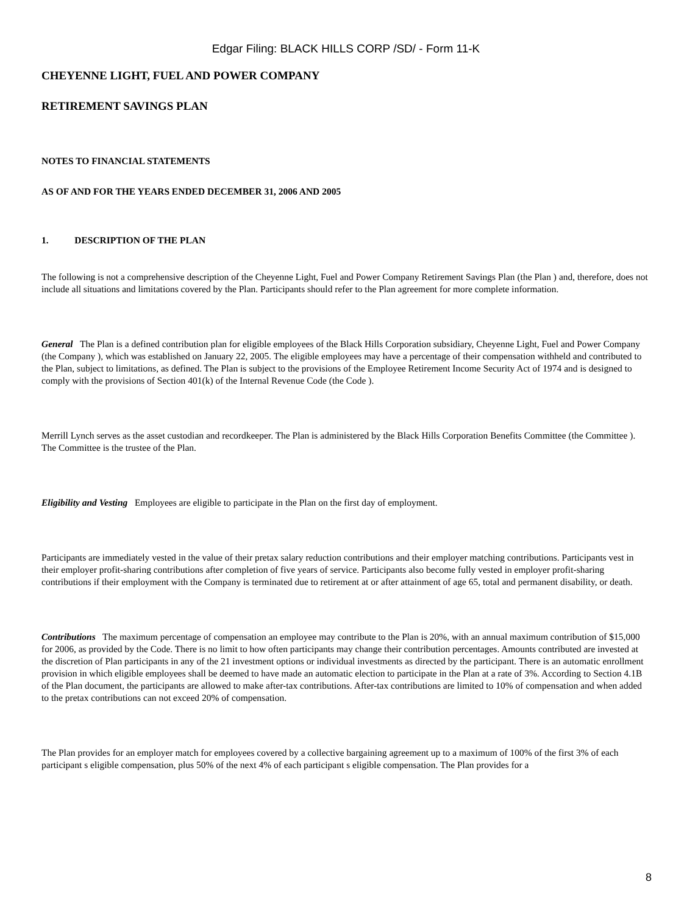Edgar Filing: BLACK HILLS CORP /SD/ - Form 11-K
CHEYENNE LIGHT, FUEL AND POWER COMPANY
RETIREMENT SAVINGS PLAN
NOTES TO FINANCIAL STATEMENTS
AS OF AND FOR THE YEARS ENDED DECEMBER 31, 2006 AND 2005
1. DESCRIPTION OF THE PLAN
The following is not a comprehensive description of the Cheyenne Light, Fuel and Power Company Retirement Savings Plan (the Plan ) and, therefore, does not include all situations and limitations covered by the Plan. Participants should refer to the Plan agreement for more complete information.
General The Plan is a defined contribution plan for eligible employees of the Black Hills Corporation subsidiary, Cheyenne Light, Fuel and Power Company (the Company ), which was established on January 22, 2005. The eligible employees may have a percentage of their compensation withheld and contributed to the Plan, subject to limitations, as defined. The Plan is subject to the provisions of the Employee Retirement Income Security Act of 1974 and is designed to comply with the provisions of Section 401(k) of the Internal Revenue Code (the Code ).
Merrill Lynch serves as the asset custodian and recordkeeper. The Plan is administered by the Black Hills Corporation Benefits Committee (the Committee ). The Committee is the trustee of the Plan.
Eligibility and Vesting Employees are eligible to participate in the Plan on the first day of employment.
Participants are immediately vested in the value of their pretax salary reduction contributions and their employer matching contributions. Participants vest in their employer profit-sharing contributions after completion of five years of service. Participants also become fully vested in employer profit-sharing contributions if their employment with the Company is terminated due to retirement at or after attainment of age 65, total and permanent disability, or death.
Contributions The maximum percentage of compensation an employee may contribute to the Plan is 20%, with an annual maximum contribution of $15,000 for 2006, as provided by the Code. There is no limit to how often participants may change their contribution percentages. Amounts contributed are invested at the discretion of Plan participants in any of the 21 investment options or individual investments as directed by the participant. There is an automatic enrollment provision in which eligible employees shall be deemed to have made an automatic election to participate in the Plan at a rate of 3%. According to Section 4.1B of the Plan document, the participants are allowed to make after-tax contributions. After-tax contributions are limited to 10% of compensation and when added to the pretax contributions can not exceed 20% of compensation.
The Plan provides for an employer match for employees covered by a collective bargaining agreement up to a maximum of 100% of the first 3% of each participant s eligible compensation, plus 50% of the next 4% of each participant s eligible compensation. The Plan provides for a
8